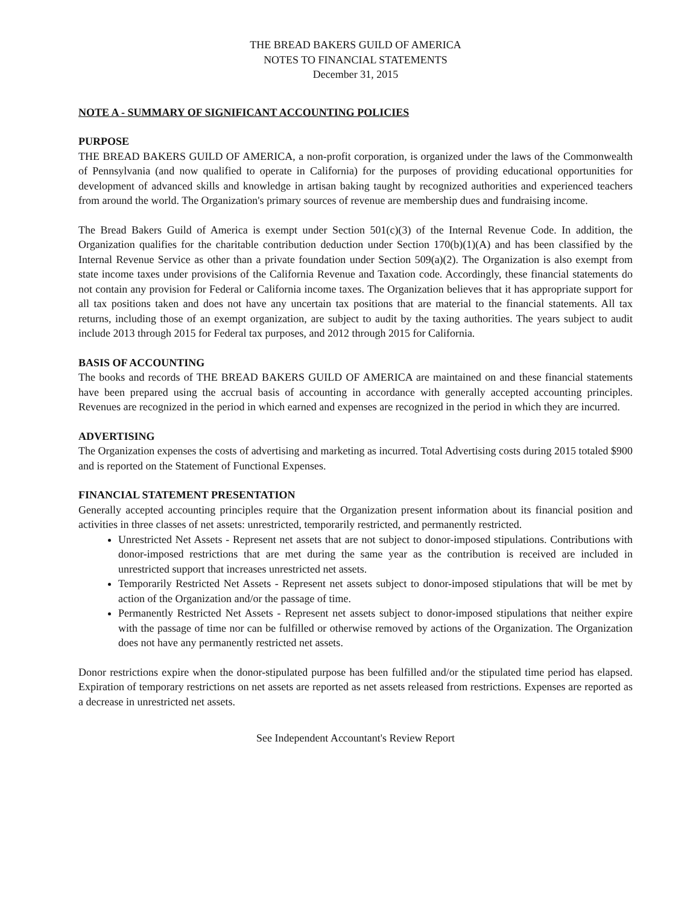THE BREAD BAKERS GUILD OF AMERICA
NOTES TO FINANCIAL STATEMENTS
December 31, 2015
NOTE A - SUMMARY OF SIGNIFICANT ACCOUNTING POLICIES
PURPOSE
THE BREAD BAKERS GUILD OF AMERICA, a non-profit corporation, is organized under the laws of the Commonwealth of Pennsylvania (and now qualified to operate in California) for the purposes of providing educational opportunities for development of advanced skills and knowledge in artisan baking taught by recognized authorities and experienced teachers from around the world. The Organization's primary sources of revenue are membership dues and fundraising income.
The Bread Bakers Guild of America is exempt under Section 501(c)(3) of the Internal Revenue Code. In addition, the Organization qualifies for the charitable contribution deduction under Section 170(b)(1)(A) and has been classified by the Internal Revenue Service as other than a private foundation under Section 509(a)(2). The Organization is also exempt from state income taxes under provisions of the California Revenue and Taxation code. Accordingly, these financial statements do not contain any provision for Federal or California income taxes. The Organization believes that it has appropriate support for all tax positions taken and does not have any uncertain tax positions that are material to the financial statements. All tax returns, including those of an exempt organization, are subject to audit by the taxing authorities. The years subject to audit include 2013 through 2015 for Federal tax purposes, and 2012 through 2015 for California.
BASIS OF ACCOUNTING
The books and records of THE BREAD BAKERS GUILD OF AMERICA are maintained on and these financial statements have been prepared using the accrual basis of accounting in accordance with generally accepted accounting principles. Revenues are recognized in the period in which earned and expenses are recognized in the period in which they are incurred.
ADVERTISING
The Organization expenses the costs of advertising and marketing as incurred. Total Advertising costs during 2015 totaled $900 and is reported on the Statement of Functional Expenses.
FINANCIAL STATEMENT PRESENTATION
Generally accepted accounting principles require that the Organization present information about its financial position and activities in three classes of net assets: unrestricted, temporarily restricted, and permanently restricted.
Unrestricted Net Assets - Represent net assets that are not subject to donor-imposed stipulations. Contributions with donor-imposed restrictions that are met during the same year as the contribution is received are included in unrestricted support that increases unrestricted net assets.
Temporarily Restricted Net Assets - Represent net assets subject to donor-imposed stipulations that will be met by action of the Organization and/or the passage of time.
Permanently Restricted Net Assets - Represent net assets subject to donor-imposed stipulations that neither expire with the passage of time nor can be fulfilled or otherwise removed by actions of the Organization. The Organization does not have any permanently restricted net assets.
Donor restrictions expire when the donor-stipulated purpose has been fulfilled and/or the stipulated time period has elapsed. Expiration of temporary restrictions on net assets are reported as net assets released from restrictions. Expenses are reported as a decrease in unrestricted net assets.
See Independent Accountant's Review Report